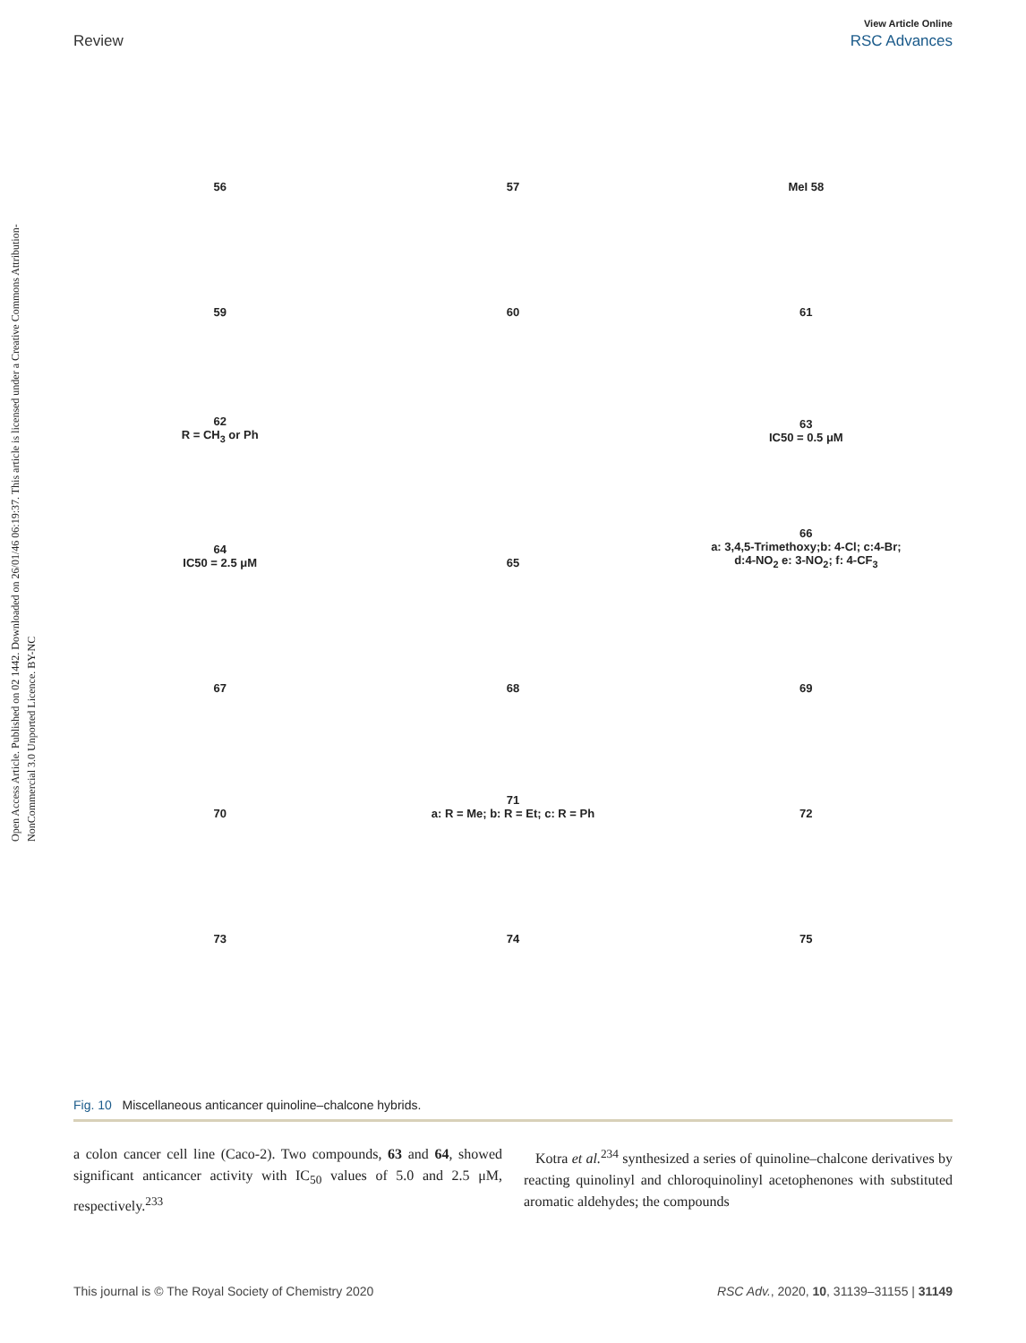Open Access Article. Published on 02 1442. Downloaded on 26/01/46 06:19:37. This article is licensed under a Creative Commons Attribution-NonCommercial 3.0 Unported Licence. BY-NC
View Article Online
Review RSC Advances
56
57
MeI 58
59
60
61
62
R = CH<sub>3</sub> or Ph
63
IC50 = 0.5 μM
64
IC50 = 2.5 μM
65
66
a: 3,4,5-Trimethoxy;b: 4-Cl; c:4-Br;
d:4-NO<sub>2</sub> e: 3-NO<sub>2</sub>; f: 4-CF<sub>3</sub>
67
68
69
70
71
a: R = Me; b: R = Et; c: R = Ph
72
73
74
75
Fig. 10 Miscellaneous anticancer quinoline–chalcone hybrids.
a colon cancer cell line (Caco-2). Two compounds, 63 and 64, showed significant anticancer activity with IC<sub>50</sub> values of 5.0 and 2.5 μM, respectively.<sup>233</sup>
Kotra et al.<sup>234</sup> synthesized a series of quinoline–chalcone derivatives by reacting quinolinyl and chloroquinolinyl acetophenones with substituted aromatic aldehydes; the compounds
This journal is © The Royal Society of Chemistry 2020 RSC Adv., 2020, 10, 31139–31155 | 31149